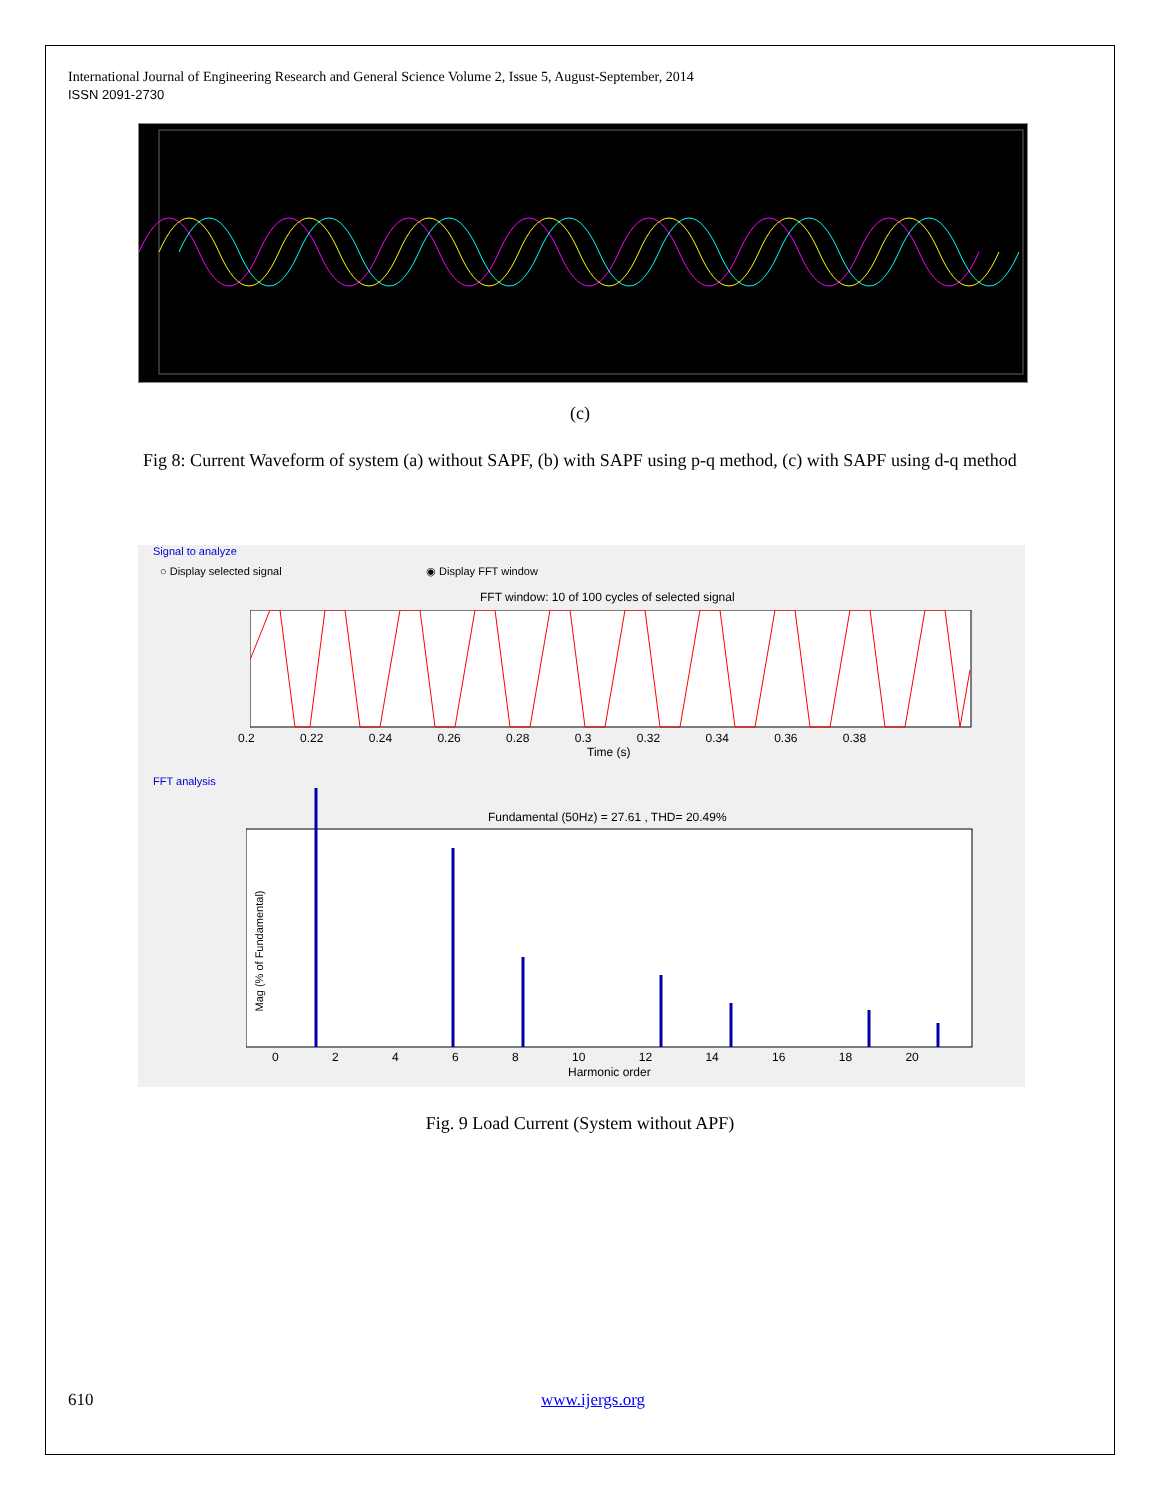International Journal of Engineering Research and General Science Volume 2, Issue 5, August-September, 2014
ISSN 2091-2730
(c)
Fig 8: Current Waveform of system (a) without SAPF, (b) with SAPF using p-q method, (c) with SAPF using d-q method
Signal to analyze
○ Display selected signal ◉ Display FFT window
FFT window: 10 of 100 cycles of selected signal
0.2 0.22 0.24 0.26 0.28 0.3 0.32 0.34 0.36 0.38
Time (s)
FFT analysis
Fundamental (50Hz) = 27.61 , THD= 20.49%
0 2 4 6 8 10 12 14 16 18 20
Harmonic order
Mag (% of Fundamental)
Fig. 9 Load Current (System without APF)
610 www.ijergs.org